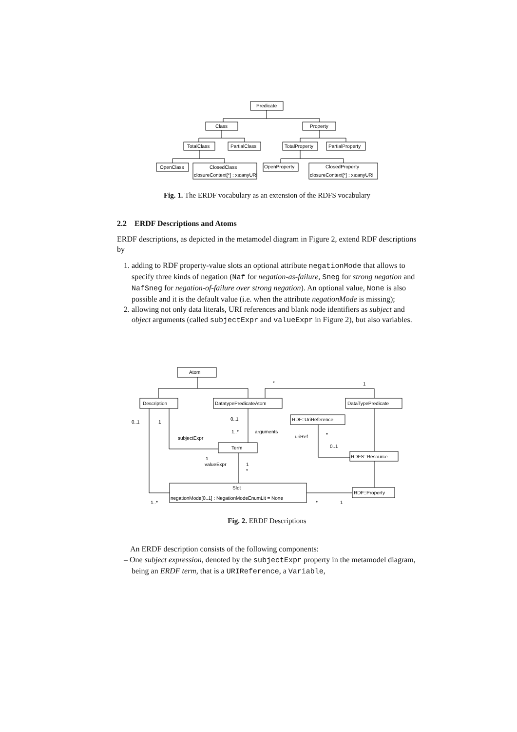Predicate
Class
Property
TotalClass
PartialClass
TotalProperty
PartialProperty
OpenClass
ClosedClass
closureContext[*] : xs:anyURI
OpenProperty
ClosedProperty
closureContext[*] : xs:anyURI
Fig. 1. The ERDF vocabulary as an extension of the RDFS vocabulary
2.2 ERDF Descriptions and Atoms
ERDF descriptions, as depicted in the metamodel diagram in Figure 2, extend RDF descriptions by
1. adding to RDF property-value slots an optional attribute negationMode that allows to specify three kinds of negation (Naf for negation-as-failure, Sneg for strong negation and NafSneg for negation-of-failure over strong negation). An optional value, None is also possible and it is the default value (i.e. when the attribute negationMode is missing);
2. allowing not only data literals, URI references and blank node identifiers as subject and object arguments (called subjectExpr and valueExpr in Figure 2), but also variables.
Atom
Description
DatatypePredicateAtom
DataTypePredicate
RDF::UriReference
Term
RDFS::Resource
Slot
negationMode[0..1] : NegationModeEnumLit = None
RDF::Property
*
1
0..1
1
0..1
1..*
arguments
subjectExpr
uriRef
*
0..1
1
valueExpr
1
*
1..*
*
1
Fig. 2. ERDF Descriptions
An ERDF description consists of the following components:
– One subject expression, denoted by the subjectExpr property in the metamodel diagram, being an ERDF term, that is a URIReference, a Variable,